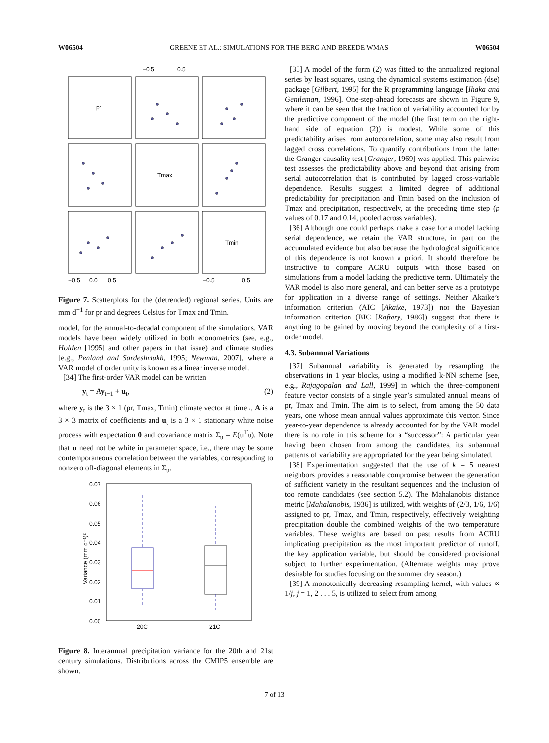W06504 GREENE ET AL.: SIMULATIONS FOR THE BERG AND BREEDE WMAS W06504
−0.5
0.5
pr
Tmax
Tmin
−0.5
0.0
0.5
−0.5
0.5
Figure 7. Scatterplots for the (detrended) regional series. Units are mm d<sup>−1</sup> for pr and degrees Celsius for Tmax and Tmin.
model, for the annual-to-decadal component of the simulations. VAR models have been widely utilized in both econometrics (see, e.g., Holden [1995] and other papers in that issue) and climate studies [e.g., Penland and Sardeshmukh, 1995; Newman, 2007], where a VAR model of order unity is known as a linear inverse model.
[34] The first-order VAR model can be written
y<sub>t</sub> = Ay<sub>t−1</sub> + u<sub>t</sub>, (2)
where y<sub>t</sub> is the 3 × 1 (pr, Tmax, Tmin) climate vector at time t, A is a 3 × 3 matrix of coefficients and u<sub>t</sub> is a 3 × 1 stationary white noise process with expectation 0 and covariance matrix Σ<sub>u</sub> = E(u<sup>T</sup>u). Note that u need not be white in parameter space, i.e., there may be some contemporaneous correlation between the variables, corresponding to nonzero off-diagonal elements in Σ<sub>u</sub>.
0.07
0.06
0.05
0.04
0.03
0.02
0.01
0.00
Variance (mm d⁻¹)²
20C
21C
Figure 8. Interannual precipitation variance for the 20th and 21st century simulations. Distributions across the CMIP5 ensemble are shown.
[35] A model of the form (2) was fitted to the annualized regional series by least squares, using the dynamical systems estimation (dse) package [Gilbert, 1995] for the R programming language [Ihaka and Gentleman, 1996]. One-step-ahead forecasts are shown in Figure 9, where it can be seen that the fraction of variability accounted for by the predictive component of the model (the first term on the right-hand side of equation (2)) is modest. While some of this predictability arises from autocorrelation, some may also result from lagged cross correlations. To quantify contributions from the latter the Granger causality test [Granger, 1969] was applied. This pairwise test assesses the predictability above and beyond that arising from serial autocorrelation that is contributed by lagged cross-variable dependence. Results suggest a limited degree of additional predictability for precipitation and Tmin based on the inclusion of Tmax and precipitation, respectively, at the preceding time step (p values of 0.17 and 0.14, pooled across variables).
[36] Although one could perhaps make a case for a model lacking serial dependence, we retain the VAR structure, in part on the accumulated evidence but also because the hydrological significance of this dependence is not known a priori. It should therefore be instructive to compare ACRU outputs with those based on simulations from a model lacking the predictive term. Ultimately the VAR model is also more general, and can better serve as a prototype for application in a diverse range of settings. Neither Akaike’s information criterion (AIC [Akaike, 1973]) nor the Bayesian information criterion (BIC [Raftery, 1986]) suggest that there is anything to be gained by moving beyond the complexity of a first-order model.
4.3. Subannual Variations
[37] Subannual variability is generated by resampling the observations in 1 year blocks, using a modified k-NN scheme [see, e.g., Rajagopalan and Lall, 1999] in which the three-component feature vector consists of a single year’s simulated annual means of pr, Tmax and Tmin. The aim is to select, from among the 50 data years, one whose mean annual values approximate this vector. Since year-to-year dependence is already accounted for by the VAR model there is no role in this scheme for a “successor”: A particular year having been chosen from among the candidates, its subannual patterns of variability are appropriated for the year being simulated.
[38] Experimentation suggested that the use of k = 5 nearest neighbors provides a reasonable compromise between the generation of sufficient variety in the resultant sequences and the inclusion of too remote candidates (see section 5.2). The Mahalanobis distance metric [Mahalanobis, 1936] is utilized, with weights of (2/3, 1/6, 1/6) assigned to pr, Tmax, and Tmin, respectively, effectively weighting precipitation double the combined weights of the two temperature variables. These weights are based on past results from ACRU implicating precipitation as the most important predictor of runoff, the key application variable, but should be considered provisional subject to further experimentation. (Alternate weights may prove desirable for studies focusing on the summer dry season.)
[39] A monotonically decreasing resampling kernel, with values ∝ 1/j, j = 1, 2 . . . 5, is utilized to select from among
7 of 13